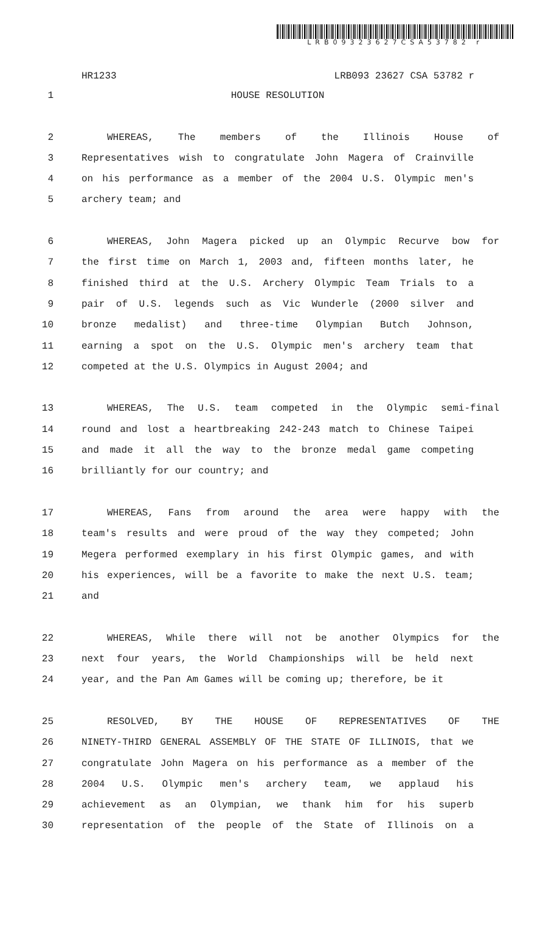LRB09323627CSA53782 r
HR1233 LRB093 23627 CSA 53782 r
1 HOUSE RESOLUTION
2 WHEREAS, The members of the Illinois House of
3 Representatives wish to congratulate John Magera of Crainville
4 on his performance as a member of the 2004 U.S. Olympic men's
5 archery team; and
6 WHEREAS, John Magera picked up an Olympic Recurve bow for
7 the first time on March 1, 2003 and, fifteen months later, he
8 finished third at the U.S. Archery Olympic Team Trials to a
9 pair of U.S. legends such as Vic Wunderle (2000 silver and
10 bronze medalist) and three-time Olympian Butch Johnson,
11 earning a spot on the U.S. Olympic men's archery team that
12 competed at the U.S. Olympics in August 2004; and
13 WHEREAS, The U.S. team competed in the Olympic semi-final
14 round and lost a heartbreaking 242-243 match to Chinese Taipei
15 and made it all the way to the bronze medal game competing
16 brilliantly for our country; and
17 WHEREAS, Fans from around the area were happy with the
18 team's results and were proud of the way they competed; John
19 Megera performed exemplary in his first Olympic games, and with
20 his experiences, will be a favorite to make the next U.S. team;
21 and
22 WHEREAS, While there will not be another Olympics for the
23 next four years, the World Championships will be held next
24 year, and the Pan Am Games will be coming up; therefore, be it
25 RESOLVED, BY THE HOUSE OF REPRESENTATIVES OF THE
26 NINETY-THIRD GENERAL ASSEMBLY OF THE STATE OF ILLINOIS, that we
27 congratulate John Magera on his performance as a member of the
28 2004 U.S. Olympic men's archery team, we applaud his
29 achievement as an Olympian, we thank him for his superb
30 representation of the people of the State of Illinois on a